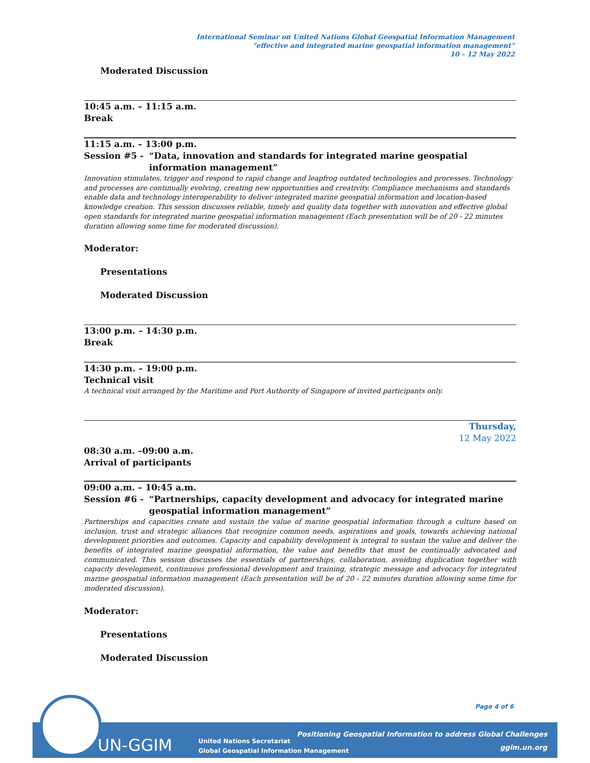International Seminar on United Nations Global Geospatial Information Management
“effective and integrated marine geospatial information management”
10 – 12 May 2022
Moderated Discussion
10:45 a.m. – 11:15 a.m.
Break
11:15 a.m. – 13:00 p.m.
Session #5 - “Data, innovation and standards for integrated marine geospatial information management”
Innovation stimulates, trigger and respond to rapid change and leapfrog outdated technologies and processes. Technology and processes are continually evolving, creating new opportunities and creativity. Compliance mechanisms and standards enable data and technology interoperability to deliver integrated marine geospatial information and location-based knowledge creation. This session discusses reliable, timely and quality data together with innovation and effective global open standards for integrated marine geospatial information management (Each presentation will be of 20 - 22 minutes duration allowing some time for moderated discussion).
Moderator:
Presentations
Moderated Discussion
13:00 p.m. – 14:30 p.m.
Break
14:30 p.m. – 19:00 p.m.
Technical visit
A technical visit arranged by the Maritime and Port Authority of Singapore of invited participants only.
Thursday,
12 May 2022
08:30 a.m. –09:00 a.m.
Arrival of participants
09:00 a.m. – 10:45 a.m.
Session #6 - “Partnerships, capacity development and advocacy for integrated marine geospatial information management”
Partnerships and capacities create and sustain the value of marine geospatial information through a culture based on inclusion, trust and strategic alliances that recognize common needs, aspirations and goals, towards achieving national development priorities and outcomes. Capacity and capability development is integral to sustain the value and deliver the benefits of integrated marine geospatial information, the value and benefits that must be continually advocated and communicated. This session discusses the essentials of partnerships, collaboration, avoiding duplication together with capacity development, continuous professional development and training, strategic message and advocacy for integrated marine geospatial information management (Each presentation will be of 20 - 22 minutes duration allowing some time for moderated discussion).
Moderator:
Presentations
Moderated Discussion
Page 4 of 6
UN-GGIM
United Nations Secretariat
Global Geospatial Information Management
Positioning Geospatial Information to address Global Challenges
ggim.un.org